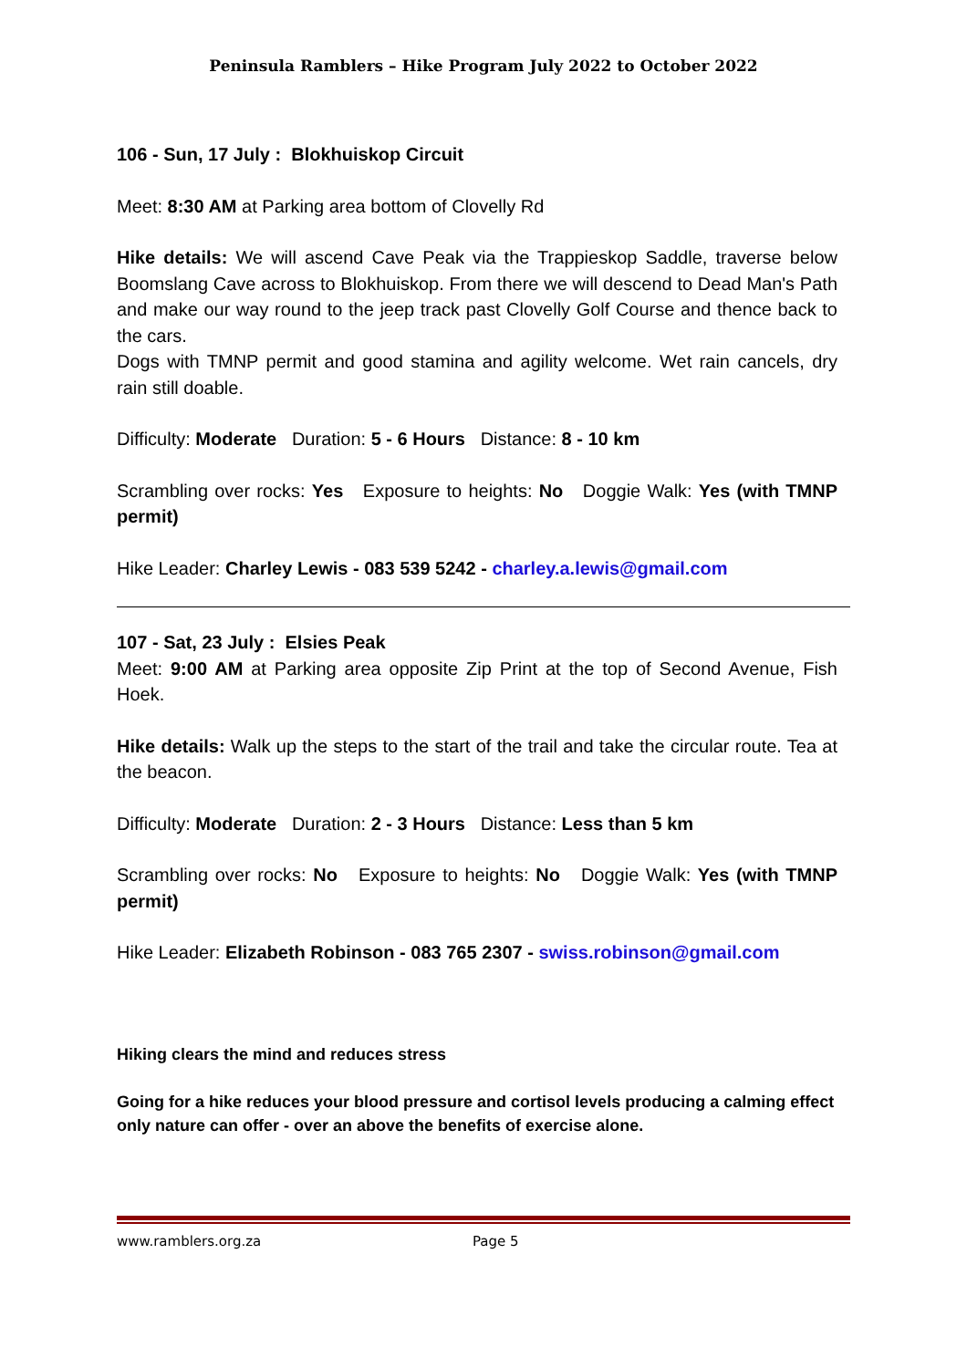Peninsula Ramblers – Hike Program July 2022 to October 2022
106 - Sun, 17 July : Blokhuiskop Circuit
Meet: 8:30 AM at Parking area bottom of Clovelly Rd
Hike details: We will ascend Cave Peak via the Trappieskop Saddle, traverse below Boomslang Cave across to Blokhuiskop. From there we will descend to Dead Man's Path and make our way round to the jeep track past Clovelly Golf Course and thence back to the cars.
Dogs with TMNP permit and good stamina and agility welcome. Wet rain cancels, dry rain still doable.
Difficulty: Moderate Duration: 5 - 6 Hours Distance: 8 - 10 km
Scrambling over rocks: Yes Exposure to heights: No Doggie Walk: Yes (with TMNP permit)
Hike Leader: Charley Lewis - 083 539 5242 - charley.a.lewis@gmail.com
107 - Sat, 23 July : Elsies Peak
Meet: 9:00 AM at Parking area opposite Zip Print at the top of Second Avenue, Fish Hoek.
Hike details: Walk up the steps to the start of the trail and take the circular route. Tea at the beacon.
Difficulty: Moderate Duration: 2 - 3 Hours Distance: Less than 5 km
Scrambling over rocks: No Exposure to heights: No Doggie Walk: Yes (with TMNP permit)
Hike Leader: Elizabeth Robinson - 083 765 2307 - swiss.robinson@gmail.com
Hiking clears the mind and reduces stress
Going for a hike reduces your blood pressure and cortisol levels producing a calming effect only nature can offer - over an above the benefits of exercise alone.
www.ramblers.org.za Page 5